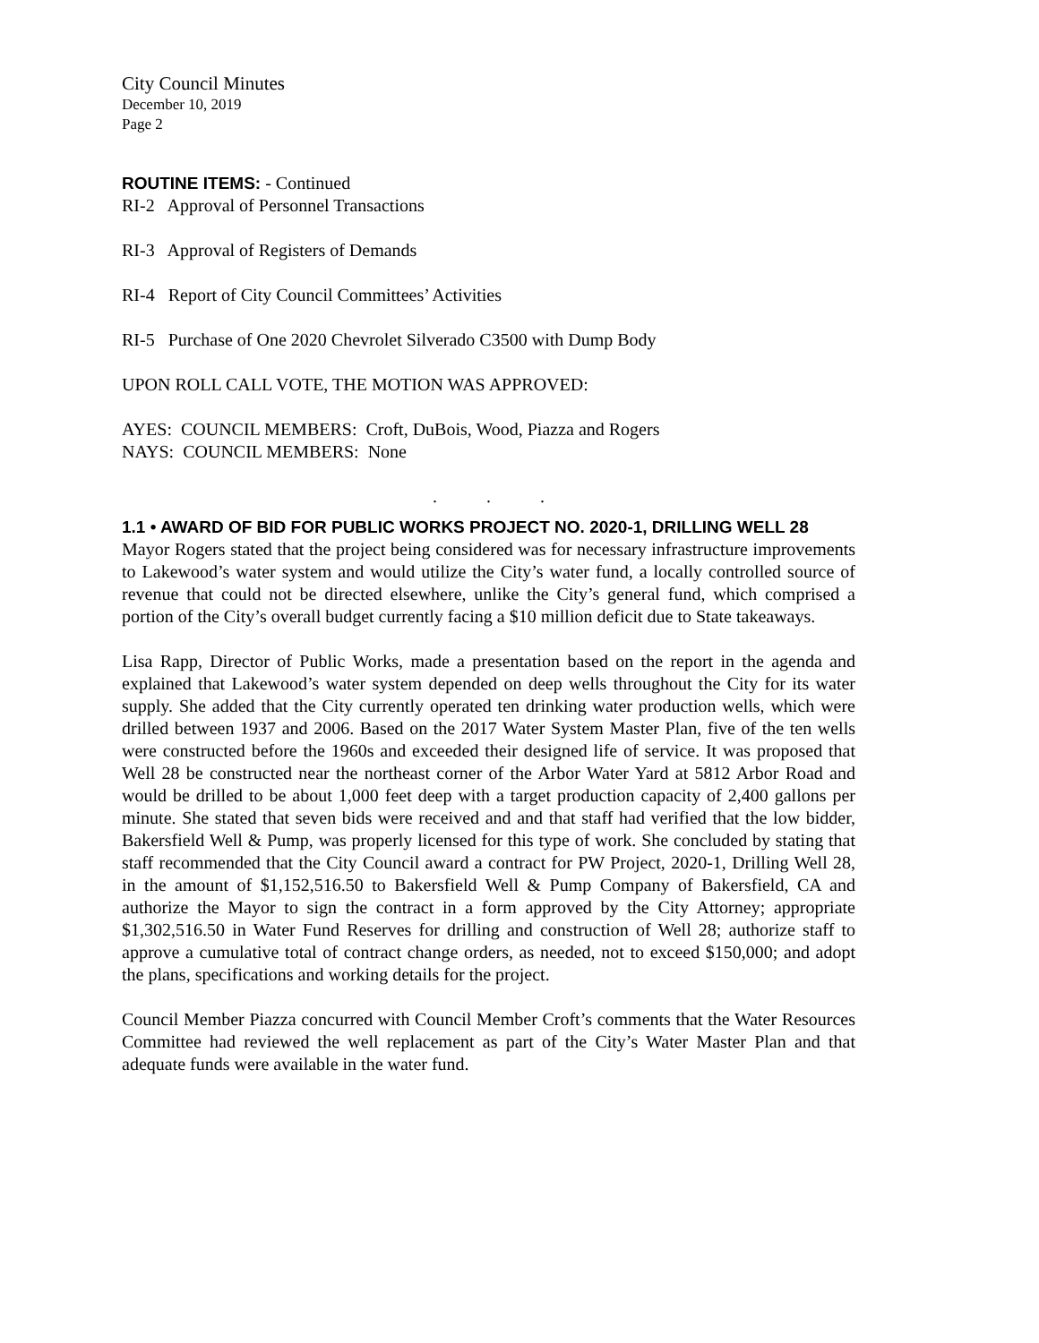City Council Minutes
December 10, 2019
Page 2
ROUTINE ITEMS: - Continued
RI-2 Approval of Personnel Transactions
RI-3 Approval of Registers of Demands
RI-4 Report of City Council Committees’ Activities
RI-5 Purchase of One 2020 Chevrolet Silverado C3500 with Dump Body
UPON ROLL CALL VOTE, THE MOTION WAS APPROVED:
AYES: COUNCIL MEMBERS: Croft, DuBois, Wood, Piazza and Rogers
NAYS: COUNCIL MEMBERS: None
. . .
1.1 • AWARD OF BID FOR PUBLIC WORKS PROJECT NO. 2020-1, DRILLING WELL 28
Mayor Rogers stated that the project being considered was for necessary infrastructure improvements to Lakewood’s water system and would utilize the City’s water fund, a locally controlled source of revenue that could not be directed elsewhere, unlike the City’s general fund, which comprised a portion of the City’s overall budget currently facing a $10 million deficit due to State takeaways.
Lisa Rapp, Director of Public Works, made a presentation based on the report in the agenda and explained that Lakewood’s water system depended on deep wells throughout the City for its water supply. She added that the City currently operated ten drinking water production wells, which were drilled between 1937 and 2006. Based on the 2017 Water System Master Plan, five of the ten wells were constructed before the 1960s and exceeded their designed life of service. It was proposed that Well 28 be constructed near the northeast corner of the Arbor Water Yard at 5812 Arbor Road and would be drilled to be about 1,000 feet deep with a target production capacity of 2,400 gallons per minute. She stated that seven bids were received and and that staff had verified that the low bidder, Bakersfield Well & Pump, was properly licensed for this type of work. She concluded by stating that staff recommended that the City Council award a contract for PW Project, 2020-1, Drilling Well 28, in the amount of $1,152,516.50 to Bakersfield Well & Pump Company of Bakersfield, CA and authorize the Mayor to sign the contract in a form approved by the City Attorney; appropriate $1,302,516.50 in Water Fund Reserves for drilling and construction of Well 28; authorize staff to approve a cumulative total of contract change orders, as needed, not to exceed $150,000; and adopt the plans, specifications and working details for the project.
Council Member Piazza concurred with Council Member Croft’s comments that the Water Resources Committee had reviewed the well replacement as part of the City’s Water Master Plan and that adequate funds were available in the water fund.